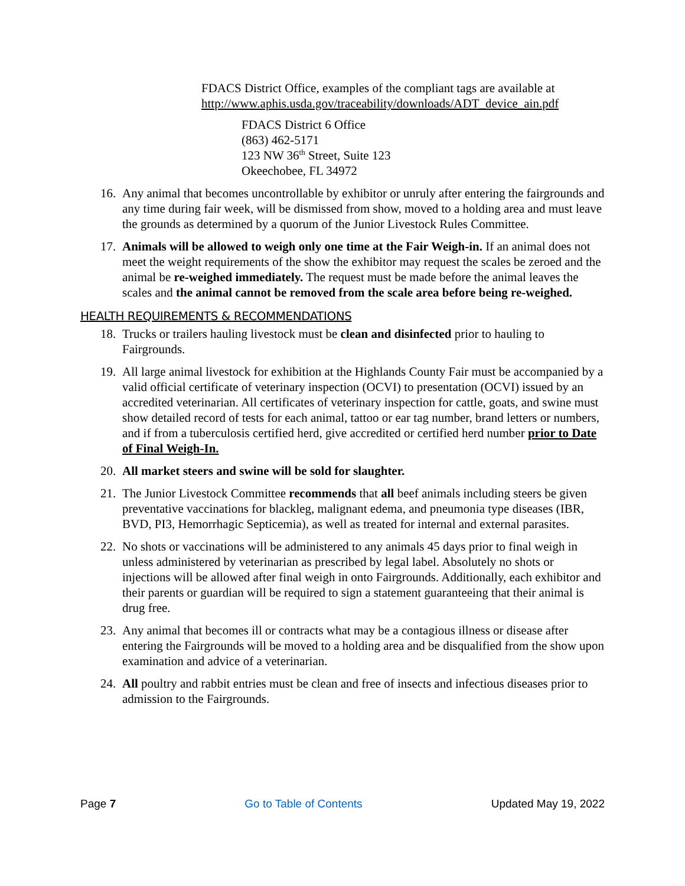FDACS District Office, examples of the compliant tags are available at
http://www.aphis.usda.gov/traceability/downloads/ADT_device_ain.pdf
FDACS District 6 Office
(863) 462-5171
123 NW 36<sup>th</sup> Street, Suite 123
Okeechobee, FL 34972
16.
Any animal that becomes uncontrollable by exhibitor or unruly after entering the fairgrounds and any time during fair week, will be dismissed from show, moved to a holding area and must leave the grounds as determined by a quorum of the Junior Livestock Rules Committee.
17.
Animals will be allowed to weigh only one time at the Fair Weigh-in. If an animal does not meet the weight requirements of the show the exhibitor may request the scales be zeroed and the animal be re-weighed immediately. The request must be made before the animal leaves the scales and the animal cannot be removed from the scale area before being re-weighed.
HEALTH REQUIREMENTS & RECOMMENDATIONS
18.
Trucks or trailers hauling livestock must be clean and disinfected prior to hauling to Fairgrounds.
19.
All large animal livestock for exhibition at the Highlands County Fair must be accompanied by a valid official certificate of veterinary inspection (OCVI) to presentation (OCVI) issued by an accredited veterinarian. All certificates of veterinary inspection for cattle, goats, and swine must show detailed record of tests for each animal, tattoo or ear tag number, brand letters or numbers, and if from a tuberculosis certified herd, give accredited or certified herd number prior to Date of Final Weigh-In.
20.
All market steers and swine will be sold for slaughter.
21.
The Junior Livestock Committee recommends that all beef animals including steers be given preventative vaccinations for blackleg, malignant edema, and pneumonia type diseases (IBR, BVD, PI3, Hemorrhagic Septicemia), as well as treated for internal and external parasites.
22.
No shots or vaccinations will be administered to any animals 45 days prior to final weigh in unless administered by veterinarian as prescribed by legal label. Absolutely no shots or injections will be allowed after final weigh in onto Fairgrounds. Additionally, each exhibitor and their parents or guardian will be required to sign a statement guaranteeing that their animal is drug free.
23.
Any animal that becomes ill or contracts what may be a contagious illness or disease after entering the Fairgrounds will be moved to a holding area and be disqualified from the show upon examination and advice of a veterinarian.
24.
All poultry and rabbit entries must be clean and free of insects and infectious diseases prior to admission to the Fairgrounds.
Page 7 Go to Table of Contents Updated May 19, 2022